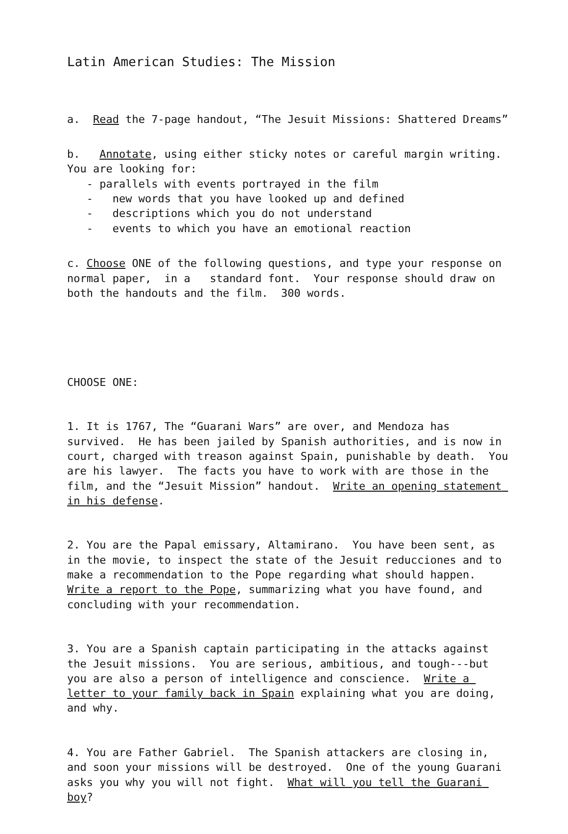Latin American Studies: The Mission
a. Read the 7-page handout, “The Jesuit Missions: Shattered Dreams”
b. Annotate, using either sticky notes or careful margin writing. You are looking for: - parallels with events portrayed in the film - new words that you have looked up and defined - descriptions which you do not understand - events to which you have an emotional reaction
c. Choose ONE of the following questions, and type your response on normal paper, in a standard font. Your response should draw on both the handouts and the film. 300 words.
CHOOSE ONE:
1. It is 1767, The “Guarani Wars” are over, and Mendoza has survived. He has been jailed by Spanish authorities, and is now in court, charged with treason against Spain, punishable by death. You are his lawyer. The facts you have to work with are those in the film, and the “Jesuit Mission” handout. Write an opening statement in his defense.
2. You are the Papal emissary, Altamirano. You have been sent, as in the movie, to inspect the state of the Jesuit reducciones and to make a recommendation to the Pope regarding what should happen. Write a report to the Pope, summarizing what you have found, and concluding with your recommendation.
3. You are a Spanish captain participating in the attacks against the Jesuit missions. You are serious, ambitious, and tough---but you are also a person of intelligence and conscience. Write a letter to your family back in Spain explaining what you are doing, and why.
4. You are Father Gabriel. The Spanish attackers are closing in, and soon your missions will be destroyed. One of the young Guarani asks you why you will not fight. What will you tell the Guarani boy?